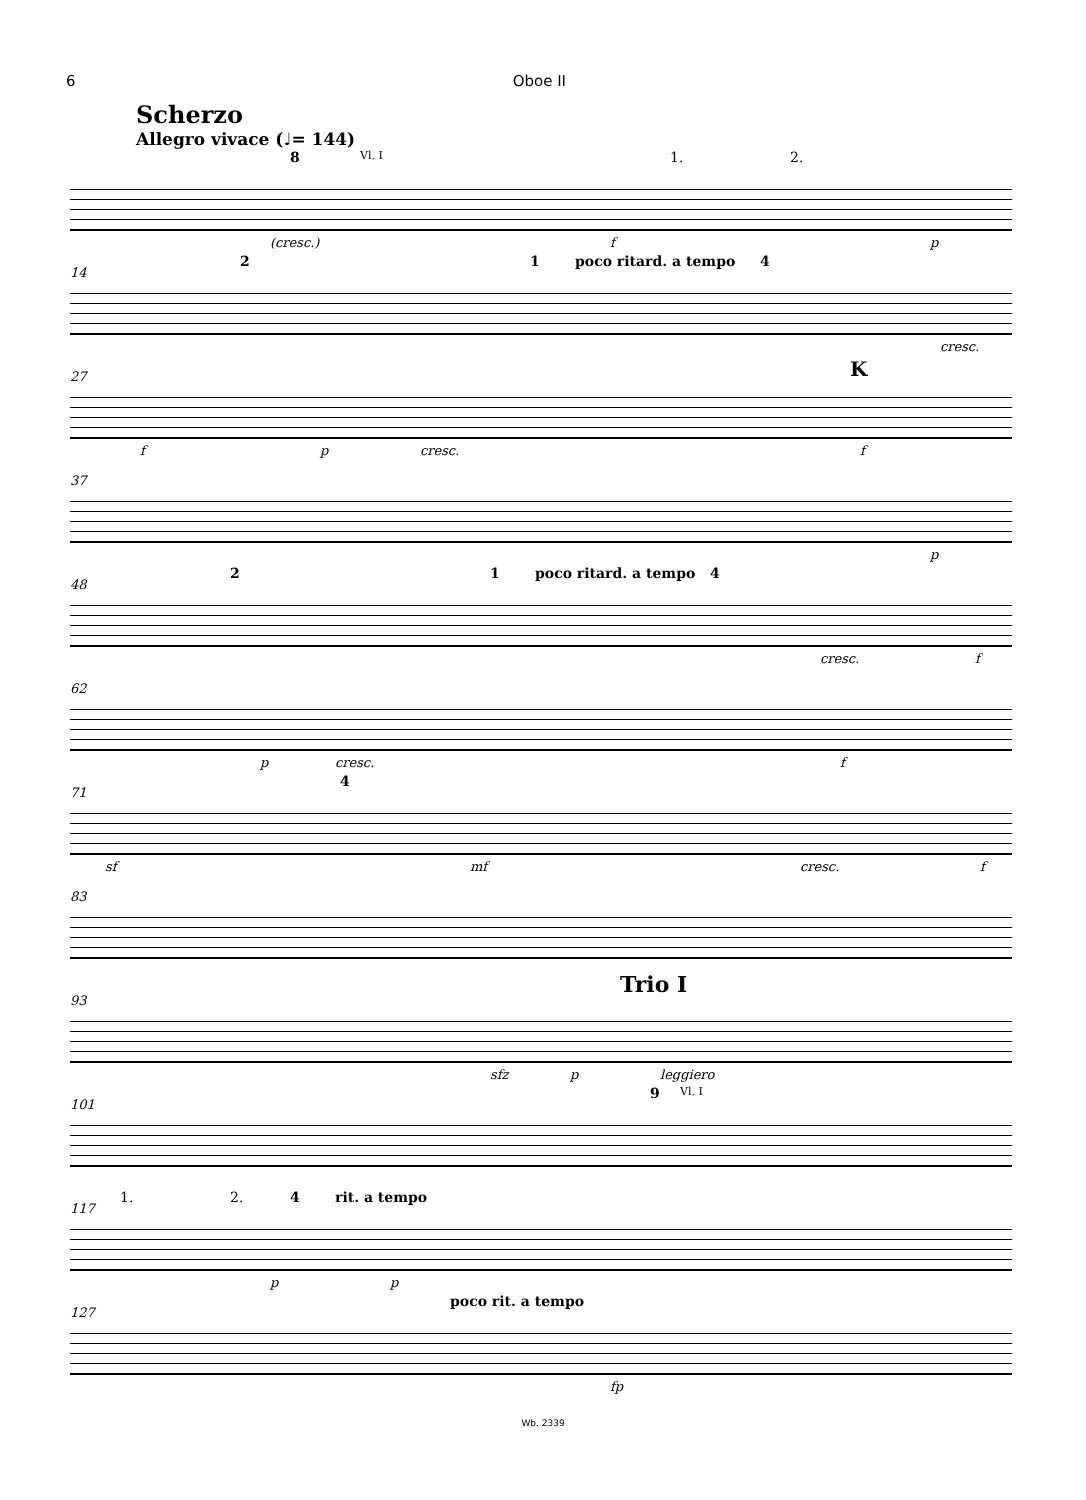6 Oboe II
Scherzo
Allegro vivace (♩= 144)
8 Vl. I 1. 2.
(cresc.) f p
14
2 1 poco ritard. a tempo 4
cresc.
27 K
f p cresc. f
37
p
48
2 1 poco ritard. a tempo 4
cresc. f
62
p cresc. f
71
4
sf mf cresc. f
83
93
Trio I
sfz p leggiero
101
9 Vl. I
117
1. 2. 4 rit. a tempo
p p
127
poco rit. a tempo
fp
Wb. 2339